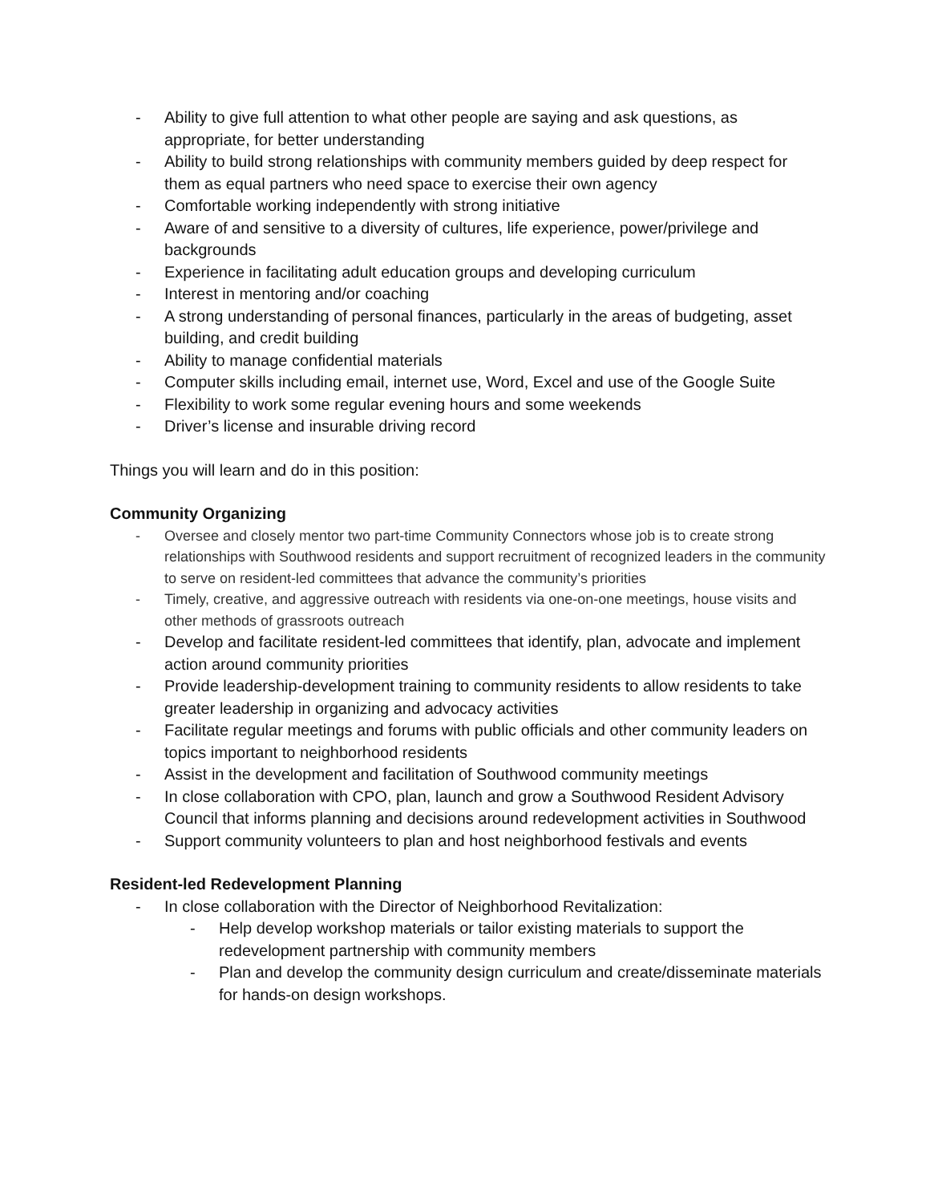- Ability to give full attention to what other people are saying and ask questions, as appropriate, for better understanding
- Ability to build strong relationships with community members guided by deep respect for them as equal partners who need space to exercise their own agency
- Comfortable working independently with strong initiative
- Aware of and sensitive to a diversity of cultures, life experience, power/privilege and backgrounds
- Experience in facilitating adult education groups and developing curriculum
- Interest in mentoring and/or coaching
- A strong understanding of personal finances, particularly in the areas of budgeting, asset building, and credit building
- Ability to manage confidential materials
- Computer skills including email, internet use, Word, Excel and use of the Google Suite
- Flexibility to work some regular evening hours and some weekends
- Driver’s license and insurable driving record
Things you will learn and do in this position:
Community Organizing
- Oversee and closely mentor two part-time Community Connectors whose job is to create strong relationships with Southwood residents and support recruitment of recognized leaders in the community to serve on resident-led committees that advance the community’s priorities
- Timely, creative, and aggressive outreach with residents via one-on-one meetings, house visits and other methods of grassroots outreach
- Develop and facilitate resident-led committees that identify, plan, advocate and implement action around community priorities
- Provide leadership-development training to community residents to allow residents to take greater leadership in organizing and advocacy activities
- Facilitate regular meetings and forums with public officials and other community leaders on topics important to neighborhood residents
- Assist in the development and facilitation of Southwood community meetings
- In close collaboration with CPO, plan, launch and grow a Southwood Resident Advisory Council that informs planning and decisions around redevelopment activities in Southwood
- Support community volunteers to plan and host neighborhood festivals and events
Resident-led Redevelopment Planning
- In close collaboration with the Director of Neighborhood Revitalization:
- Help develop workshop materials or tailor existing materials to support the redevelopment partnership with community members
- Plan and develop the community design curriculum and create/disseminate materials for hands-on design workshops.